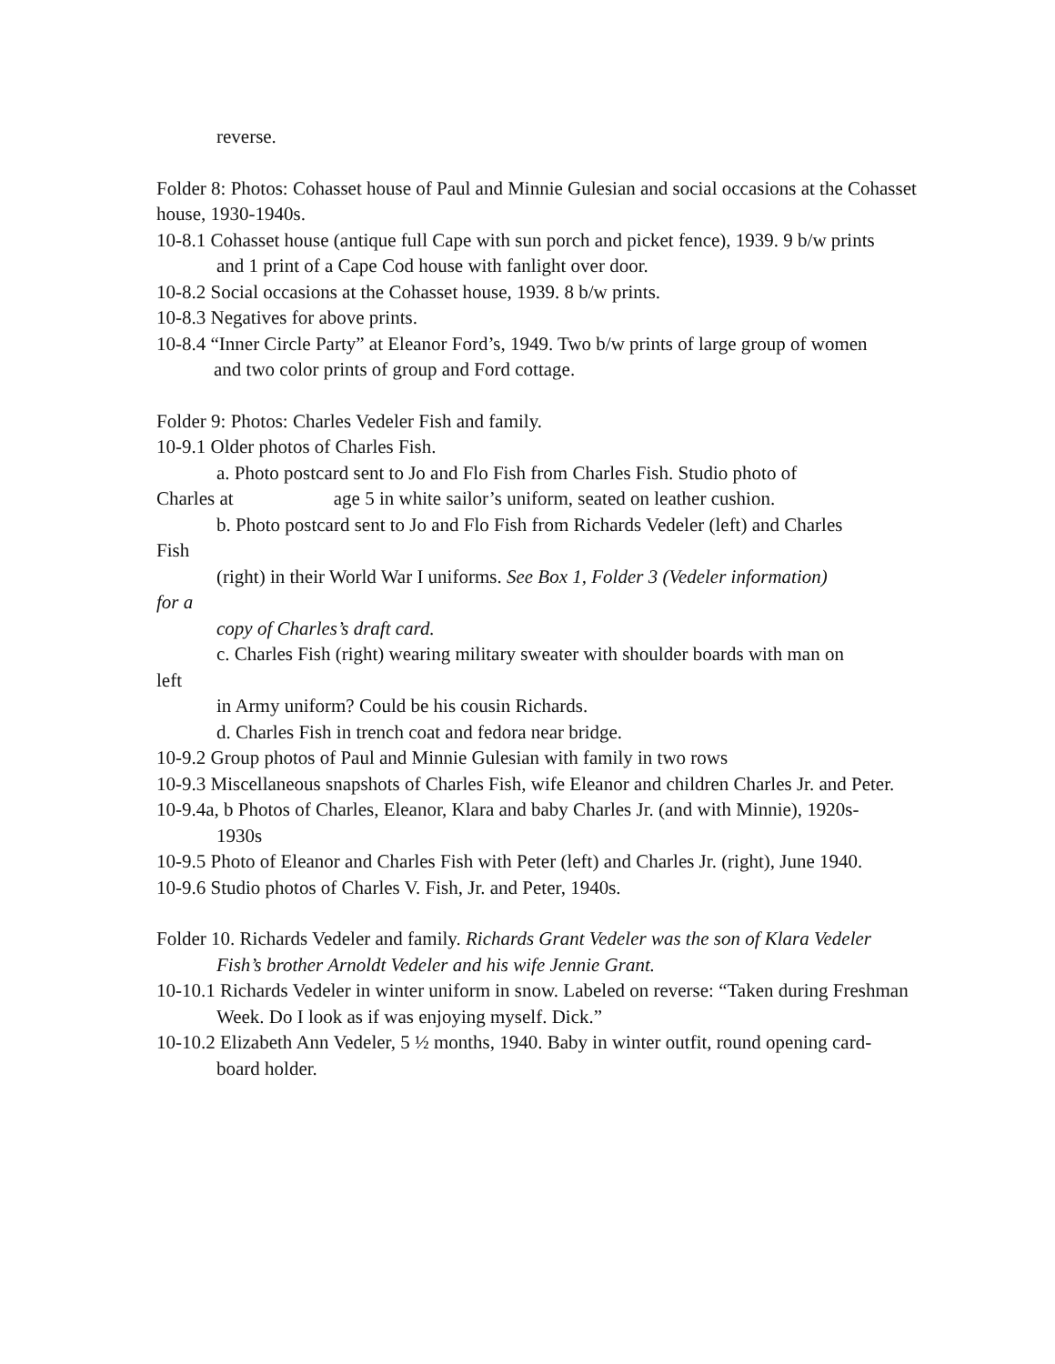reverse.
Folder 8: Photos: Cohasset house of Paul and Minnie Gulesian and social occasions at the Cohasset house, 1930-1940s.
10-8.1 Cohasset house (antique full Cape with sun porch and picket fence), 1939. 9 b/w prints
and 1 print of a Cape Cod house with fanlight over door.
10-8.2 Social occasions at the Cohasset house, 1939. 8 b/w prints.
10-8.3 Negatives for above prints.
10-8.4 “Inner Circle Party” at Eleanor Ford’s, 1949. Two b/w prints of large group of women and two color prints of group and Ford cottage.
Folder 9: Photos: Charles Vedeler Fish and family.
10-9.1 Older photos of Charles Fish.
a. Photo postcard sent to Jo and Flo Fish from Charles Fish. Studio photo of
Charles at age 5 in white sailor’s uniform, seated on leather cushion.
b. Photo postcard sent to Jo and Flo Fish from Richards Vedeler (left) and Charles
Fish
(right) in their World War I uniforms. See Box 1, Folder 3 (Vedeler information)
for a
copy of Charles’s draft card.
c. Charles Fish (right) wearing military sweater with shoulder boards with man on
left
in Army uniform? Could be his cousin Richards.
d. Charles Fish in trench coat and fedora near bridge.
10-9.2 Group photos of Paul and Minnie Gulesian with family in two rows
10-9.3 Miscellaneous snapshots of Charles Fish, wife Eleanor and children Charles Jr. and Peter.
10-9.4a, b Photos of Charles, Eleanor, Klara and baby Charles Jr. (and with Minnie), 1920s-
1930s
10-9.5 Photo of Eleanor and Charles Fish with Peter (left) and Charles Jr. (right), June 1940.
10-9.6 Studio photos of Charles V. Fish, Jr. and Peter, 1940s.
Folder 10. Richards Vedeler and family. Richards Grant Vedeler was the son of Klara Vedeler
Fish’s brother Arnoldt Vedeler and his wife Jennie Grant.
10-10.1 Richards Vedeler in winter uniform in snow. Labeled on reverse: “Taken during Freshman Week. Do I look as if was enjoying myself. Dick.”
10-10.2 Elizabeth Ann Vedeler, 5 ½ months, 1940. Baby in winter outfit, round opening card-
board holder.